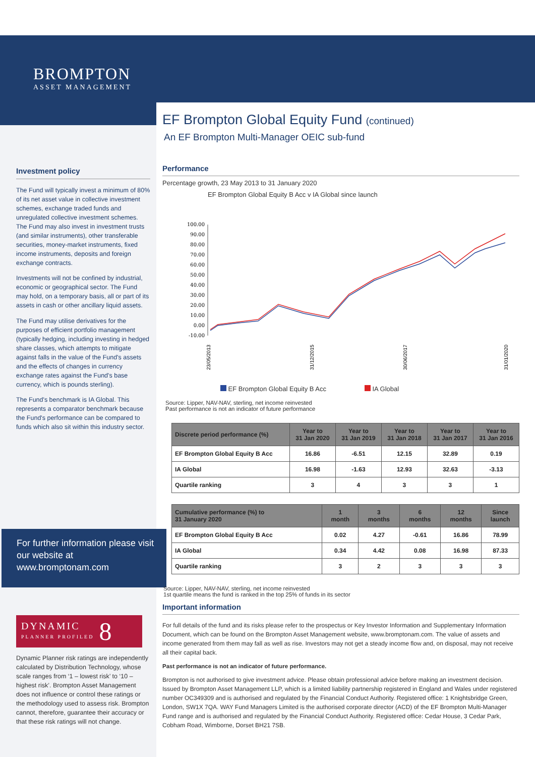BROMPTON
ASSET MANAGEMENT
Investment policy
The Fund will typically invest a minimum of 80% of its net asset value in collective investment schemes, exchange traded funds and unregulated collective investment schemes. The Fund may also invest in investment trusts (and similar instruments), other transferable securities, money-market instruments, fixed income instruments, deposits and foreign exchange contracts.
Investments will not be confined by industrial, economic or geographical sector. The Fund may hold, on a temporary basis, all or part of its assets in cash or other ancillary liquid assets.
The Fund may utilise derivatives for the purposes of efficient portfolio management (typically hedging, including investing in hedged share classes, which attempts to mitigate against falls in the value of the Fund's assets and the effects of changes in currency exchange rates against the Fund's base currency, which is pounds sterling).
The Fund's benchmark is IA Global. This represents a comparator benchmark because the Fund's performance can be compared to funds which also sit within this industry sector.
For further information please visit our website at www.bromptonam.com
DYNAMIC
PLANNER PROFILED 8
Dynamic Planner risk ratings are independently calculated by Distribution Technology, whose scale ranges from ‘1 – lowest risk’ to ‘10 – highest risk’. Brompton Asset Management does not influence or control these ratings or the methodology used to assess risk. Brompton cannot, therefore, guarantee their accuracy or that these risk ratings will not change.
EF Brompton Global Equity Fund (continued)
An EF Brompton Multi-Manager OEIC sub-fund
Performance
Percentage growth, 23 May 2013 to 31 January 2020
EF Brompton Global Equity B Acc v IA Global since launch
100.00
90.00
80.00
70.00
60.00
50.00
40.00
30.00
20.00
10.00
0.00
-10.00
23/05/2013
31/12/2015
30/06/2017
31/01/2020
EF Brompton Global Equity B Acc IA Global
Source: Lipper, NAV-NAV, sterling, net income reinvested
Past performance is not an indicator of future performance
| Discrete period performance (%) | Year to 31 Jan 2020 | Year to 31 Jan 2019 | Year to 31 Jan 2018 | Year to 31 Jan 2017 | Year to 31 Jan 2016 |
| --- | --- | --- | --- | --- | --- |
| EF Brompton Global Equity B Acc | 16.86 | -6.51 | 12.15 | 32.89 | 0.19 |
| IA Global | 16.98 | -1.63 | 12.93 | 32.63 | -3.13 |
| Quartile ranking | 3 | 4 | 3 | 3 | 1 |
| Cumulative performance (%) to 31 January 2020 | 1 month | 3 months | 6 months | 12 months | Since launch |
| --- | --- | --- | --- | --- | --- |
| EF Brompton Global Equity B Acc | 0.02 | 4.27 | -0.61 | 16.86 | 78.99 |
| IA Global | 0.34 | 4.42 | 0.08 | 16.98 | 87.33 |
| Quartile ranking | 3 | 2 | 3 | 3 | 3 |
Source: Lipper, NAV-NAV, sterling, net income reinvested
1st quartile means the fund is ranked in the top 25% of funds in its sector
Important information
For full details of the fund and its risks please refer to the prospectus or Key Investor Information and Supplementary Information Document, which can be found on the Brompton Asset Management website, www.bromptonam.com. The value of assets and income generated from them may fall as well as rise. Investors may not get a steady income flow and, on disposal, may not receive all their capital back.
Past performance is not an indicator of future performance.
Brompton is not authorised to give investment advice. Please obtain professional advice before making an investment decision. Issued by Brompton Asset Management LLP, which is a limited liability partnership registered in England and Wales under registered number OC349309 and is authorised and regulated by the Financial Conduct Authority. Registered office: 1 Knightsbridge Green, London, SW1X 7QA. WAY Fund Managers Limited is the authorised corporate director (ACD) of the EF Brompton Multi-Manager Fund range and is authorised and regulated by the Financial Conduct Authority. Registered office: Cedar House, 3 Cedar Park, Cobham Road, Wimborne, Dorset BH21 7SB.